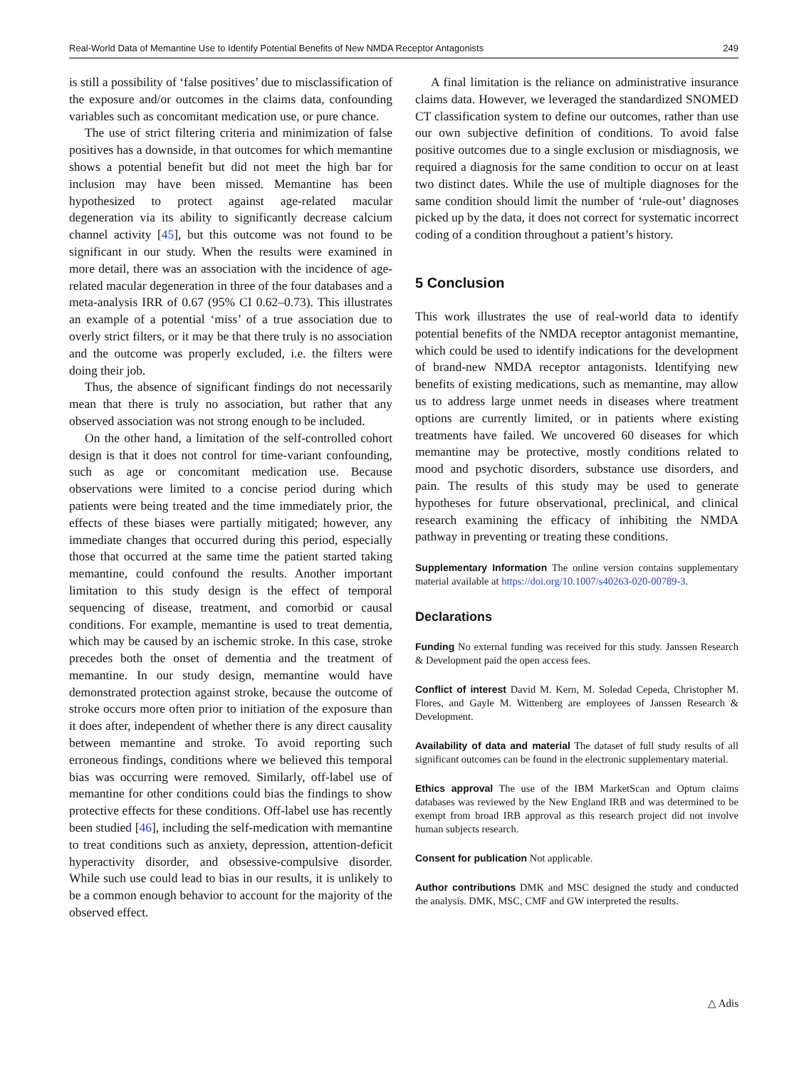Real-World Data of Memantine Use to Identify Potential Benefits of New NMDA Receptor Antagonists 249
is still a possibility of ‘false positives’ due to misclassification of the exposure and/or outcomes in the claims data, confounding variables such as concomitant medication use, or pure chance.
The use of strict filtering criteria and minimization of false positives has a downside, in that outcomes for which memantine shows a potential benefit but did not meet the high bar for inclusion may have been missed. Memantine has been hypothesized to protect against age-related macular degeneration via its ability to significantly decrease calcium channel activity [45], but this outcome was not found to be significant in our study. When the results were examined in more detail, there was an association with the incidence of age-related macular degeneration in three of the four databases and a meta-analysis IRR of 0.67 (95% CI 0.62–0.73). This illustrates an example of a potential ‘miss’ of a true association due to overly strict filters, or it may be that there truly is no association and the outcome was properly excluded, i.e. the filters were doing their job.
Thus, the absence of significant findings do not necessarily mean that there is truly no association, but rather that any observed association was not strong enough to be included.
On the other hand, a limitation of the self-controlled cohort design is that it does not control for time-variant confounding, such as age or concomitant medication use. Because observations were limited to a concise period during which patients were being treated and the time immediately prior, the effects of these biases were partially mitigated; however, any immediate changes that occurred during this period, especially those that occurred at the same time the patient started taking memantine, could confound the results. Another important limitation to this study design is the effect of temporal sequencing of disease, treatment, and comorbid or causal conditions. For example, memantine is used to treat dementia, which may be caused by an ischemic stroke. In this case, stroke precedes both the onset of dementia and the treatment of memantine. In our study design, memantine would have demonstrated protection against stroke, because the outcome of stroke occurs more often prior to initiation of the exposure than it does after, independent of whether there is any direct causality between memantine and stroke. To avoid reporting such erroneous findings, conditions where we believed this temporal bias was occurring were removed. Similarly, off-label use of memantine for other conditions could bias the findings to show protective effects for these conditions. Off-label use has recently been studied [46], including the self-medication with memantine to treat conditions such as anxiety, depression, attention-deficit hyperactivity disorder, and obsessive-compulsive disorder. While such use could lead to bias in our results, it is unlikely to be a common enough behavior to account for the majority of the observed effect.
A final limitation is the reliance on administrative insurance claims data. However, we leveraged the standardized SNOMED CT classification system to define our outcomes, rather than use our own subjective definition of conditions. To avoid false positive outcomes due to a single exclusion or misdiagnosis, we required a diagnosis for the same condition to occur on at least two distinct dates. While the use of multiple diagnoses for the same condition should limit the number of ‘rule-out’ diagnoses picked up by the data, it does not correct for systematic incorrect coding of a condition throughout a patient’s history.
5 Conclusion
This work illustrates the use of real-world data to identify potential benefits of the NMDA receptor antagonist memantine, which could be used to identify indications for the development of brand-new NMDA receptor antagonists. Identifying new benefits of existing medications, such as memantine, may allow us to address large unmet needs in diseases where treatment options are currently limited, or in patients where existing treatments have failed. We uncovered 60 diseases for which memantine may be protective, mostly conditions related to mood and psychotic disorders, substance use disorders, and pain. The results of this study may be used to generate hypotheses for future observational, preclinical, and clinical research examining the efficacy of inhibiting the NMDA pathway in preventing or treating these conditions.
Supplementary Information The online version contains supplementary material available at https://doi.org/10.1007/s40263-020-00789-3.
Declarations
Funding No external funding was received for this study. Janssen Research & Development paid the open access fees.
Conflict of interest David M. Kern, M. Soledad Cepeda, Christopher M. Flores, and Gayle M. Wittenberg are employees of Janssen Research & Development.
Availability of data and material The dataset of full study results of all significant outcomes can be found in the electronic supplementary material.
Ethics approval The use of the IBM MarketScan and Optum claims databases was reviewed by the New England IRB and was determined to be exempt from broad IRB approval as this research project did not involve human subjects research.
Consent for publication Not applicable.
Author contributions DMK and MSC designed the study and conducted the analysis. DMK, MSC, CMF and GW interpreted the results.
△ Adis